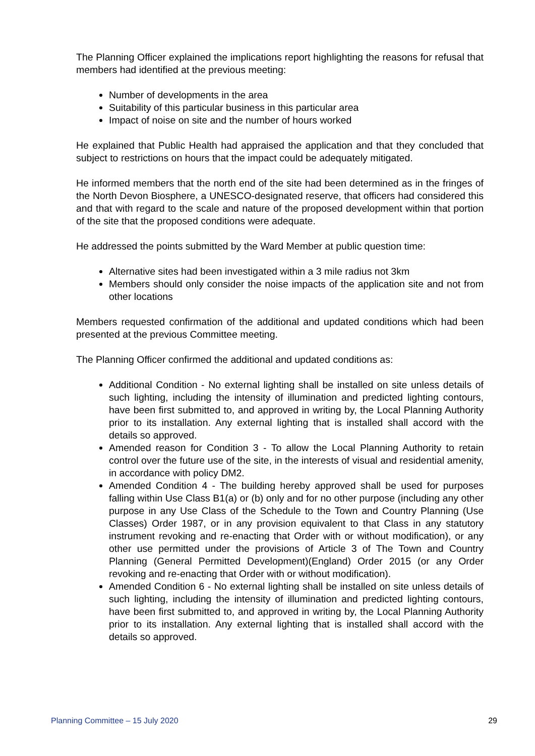The Planning Officer explained the implications report highlighting the reasons for refusal that members had identified at the previous meeting:
Number of developments in the area
Suitability of this particular business in this particular area
Impact of noise on site and the number of hours worked
He explained that Public Health had appraised the application and that they concluded that subject to restrictions on hours that the impact could be adequately mitigated.
He informed members that the north end of the site had been determined as in the fringes of the North Devon Biosphere, a UNESCO-designated reserve, that officers had considered this and that with regard to the scale and nature of the proposed development within that portion of the site that the proposed conditions were adequate.
He addressed the points submitted by the Ward Member at public question time:
Alternative sites had been investigated within a 3 mile radius not 3km
Members should only consider the noise impacts of the application site and not from other locations
Members requested confirmation of the additional and updated conditions which had been presented at the previous Committee meeting.
The Planning Officer confirmed the additional and updated conditions as:
Additional Condition - No external lighting shall be installed on site unless details of such lighting, including the intensity of illumination and predicted lighting contours, have been first submitted to, and approved in writing by, the Local Planning Authority prior to its installation. Any external lighting that is installed shall accord with the details so approved.
Amended reason for Condition 3 - To allow the Local Planning Authority to retain control over the future use of the site, in the interests of visual and residential amenity, in accordance with policy DM2.
Amended Condition 4 - The building hereby approved shall be used for purposes falling within Use Class B1(a) or (b) only and for no other purpose (including any other purpose in any Use Class of the Schedule to the Town and Country Planning (Use Classes) Order 1987, or in any provision equivalent to that Class in any statutory instrument revoking and re-enacting that Order with or without modification), or any other use permitted under the provisions of Article 3 of The Town and Country Planning (General Permitted Development)(England) Order 2015 (or any Order revoking and re-enacting that Order with or without modification).
Amended Condition 6 - No external lighting shall be installed on site unless details of such lighting, including the intensity of illumination and predicted lighting contours, have been first submitted to, and approved in writing by, the Local Planning Authority prior to its installation. Any external lighting that is installed shall accord with the details so approved.
Planning Committee – 15 July 2020 29